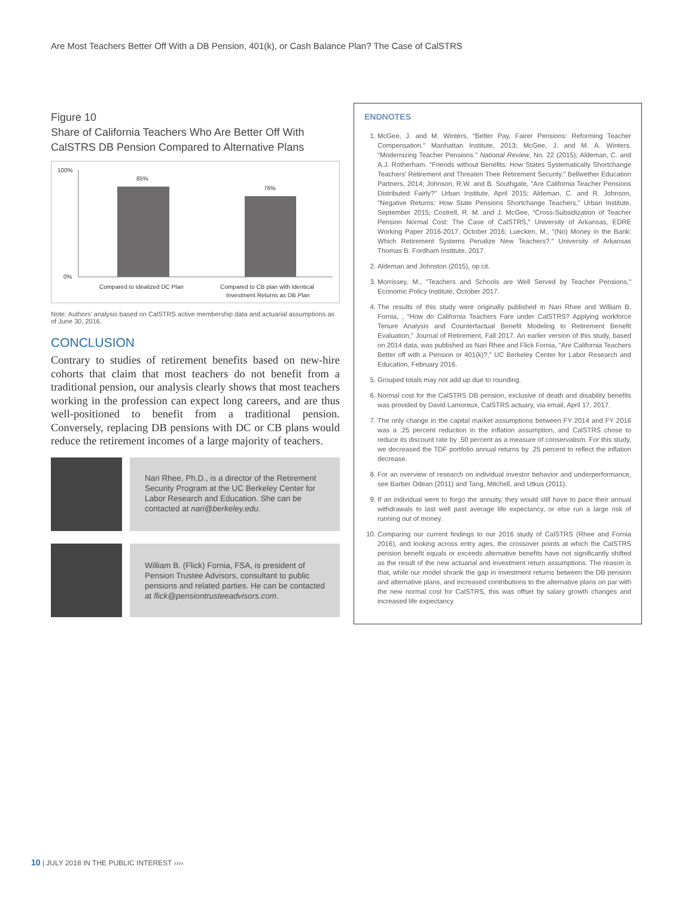Are Most Teachers Better Off With a DB Pension, 401(k), or Cash Balance Plan? The Case of CalSTRS
Figure 10
Share of California Teachers Who Are Better Off With CalSTRS DB Pension Compared to Alternative Plans
100%
0%
85%
76%
Compared to Idealized DC Plan
Compared to CB plan with Identical
Investment Returns as DB Plan
Note: Authors' analysis based on CalSTRS active membership data and actuarial assumptions as of June 30, 2016.
CONCLUSION
Contrary to studies of retirement benefits based on new-hire cohorts that claim that most teachers do not benefit from a traditional pension, our analysis clearly shows that most teachers working in the profession can expect long careers, and are thus well-positioned to benefit from a traditional pension. Conversely, replacing DB pensions with DC or CB plans would reduce the retirement incomes of a large majority of teachers.
Nari Rhee, Ph.D., is a director of the Retirement Security Program at the UC Berkeley Center for Labor Research and Education. She can be contacted at nari@berkeley.edu.
William B. (Flick) Fornia, FSA, is president of Pension Trustee Advisors, consultant to public pensions and related parties. He can be contacted at flick@pensiontrusteeadvisors.com.
ENDNOTES
1. McGee, J. and M. Winters, "Better Pay, Fairer Pensions: Reforming Teacher Compensation." Manhattan Institute, 2013; McGee, J. and M. A. Winters. "Modernizing Teacher Pensions." National Review, No. 22 (2015); Aldeman, C. and A.J. Rotherham. "Friends without Benefits: How States Systematically Shortchange Teachers' Retirement and Threaten Their Retirement Security." Bellwether Education Partners, 2014; Johnson, R.W. and B. Southgate, "Are California Teacher Pensions Distributed Fairly?" Urban Institute, April 2015; Aldeman, C. and R. Johnson, "Negative Returns: How State Pensions Shortchange Teachers," Urban Institute, September 2015; Costrell, R. M. and J. McGee, "Cross-Subsidization of Teacher Pension Normal Cost: The Case of CalSTRS," University of Arkansas, EDRE Working Paper 2016-2017, October 2016; Luecken, M., "(No) Money in the Bank: Which Retirement Systems Penalize New Teachers?." University of Arkansas Thomas B. Fordham Institute, 2017.
2. Aldeman and Johnston (2015), op cit.
3. Morrissey, M., "Teachers and Schools are Well Served by Teacher Pensions," Economic Policy Institute, October 2017.
4. The results of this study were originally published in Nari Rhee and William B. Fornia, , "How do California Teachers Fare under CalSTRS? Applying workforce Tenure Analysis and Counterfactual Benefit Modeling to Retirement Benefit Evaluation," Journal of Retirement, Fall 2017. An earlier version of this study, based on 2014 data, was published as Nari Rhee and Flick Fornia, "Are California Teachers Better off with a Pension or 401(k)?," UC Berkeley Center for Labor Research and Education, February 2016.
5. Grouped totals may not add up due to rounding.
6. Normal cost for the CalSTRS DB pension, exclusive of death and disability benefits was provided by David Lamoreux, CalSTRS actuary, via email, April 17, 2017.
7. The only change in the capital market assumptions between FY 2014 and FY 2016 was a .25 percent reduction in the inflation assumption, and CalSTRS chose to reduce its discount rate by .50 percent as a measure of conservatism. For this study, we decreased the TDF portfolio annual returns by .25 percent to reflect the inflation decrease.
8. For an overview of research on individual investor behavior and underperformance, see Barber Odean (2011) and Tang, Mitchell, and Utkus (2011).
9. If an individual were to forgo the annuity, they would still have to pace their annual withdrawals to last well past average life expectancy, or else run a large risk of running out of money.
10. Comparing our current findings to our 2016 study of CalSTRS (Rhee and Fornia 2016), and looking across entry ages, the crossover points at which the CalSTRS pension benefit equals or exceeds alternative benefits have not significantly shifted as the result of the new actuarial and investment return assumptions. The reason is that, while our model shrank the gap in investment returns between the DB pension and alternative plans, and increased contributions to the alternative plans on par with the new normal cost for CalSTRS, this was offset by salary growth changes and increased life expectancy.
10 | JULY 2018 IN THE PUBLIC INTEREST ››››